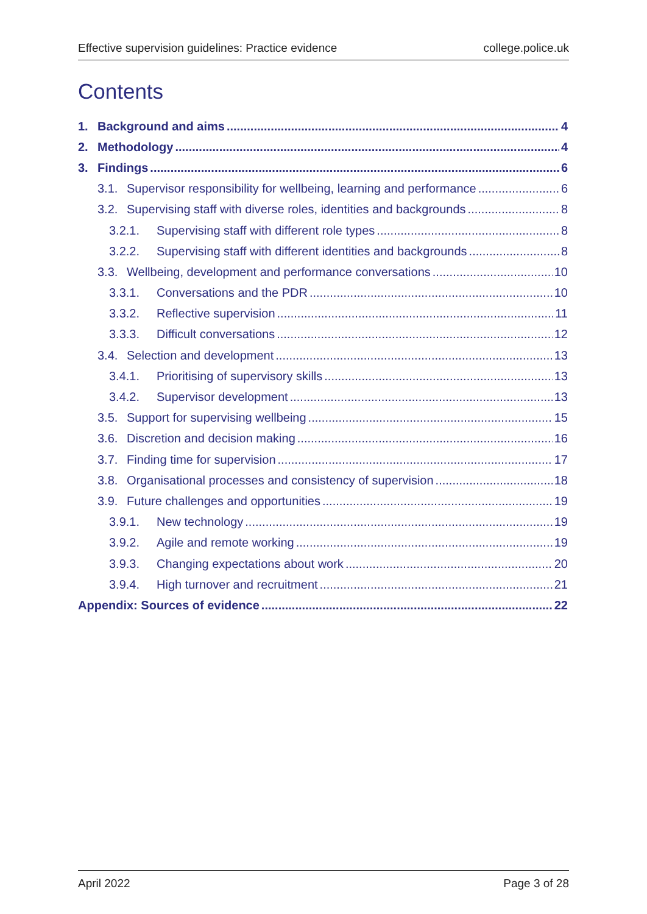Effective supervision guidelines: Practice evidence college.police.uk
Contents
1. Background and aims 4
2. Methodology 4
3. Findings 6
3.1. Supervisor responsibility for wellbeing, learning and performance 6
3.2. Supervising staff with diverse roles, identities and backgrounds 8
3.2.1. Supervising staff with different role types 8
3.2.2. Supervising staff with different identities and backgrounds 8
3.3. Wellbeing, development and performance conversations 10
3.3.1. Conversations and the PDR 10
3.3.2. Reflective supervision 11
3.3.3. Difficult conversations 12
3.4. Selection and development 13
3.4.1. Prioritising of supervisory skills 13
3.4.2. Supervisor development 13
3.5. Support for supervising wellbeing 15
3.6. Discretion and decision making 16
3.7. Finding time for supervision 17
3.8. Organisational processes and consistency of supervision 18
3.9. Future challenges and opportunities 19
3.9.1. New technology 19
3.9.2. Agile and remote working 19
3.9.3. Changing expectations about work 20
3.9.4. High turnover and recruitment 21
Appendix: Sources of evidence 22
April 2022 Page 3 of 28